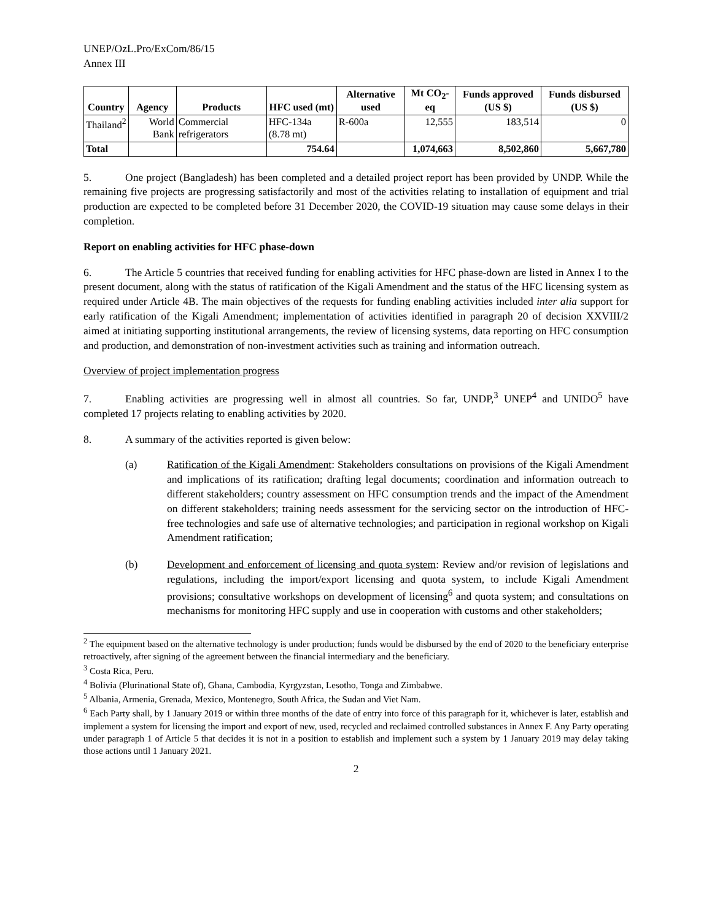UNEP/OzL.Pro/ExCom/86/15
Annex III
| Country | Agency | Products | HFC used (mt) | Alternative used | Mt CO<sub>2</sub>-eq | Funds approved (US $) | Funds disbursed (US $) |
| --- | --- | --- | --- | --- | --- | --- | --- |
| Thailand<sup>2</sup> | World Bank | Commercial refrigerators | HFC-134a (8.78 mt) | R-600a | 12,555 | 183,514 | 0 |
| Total | | | 754.64 | | 1,074,663 | 8,502,860 | 5,667,780 |
5. One project (Bangladesh) has been completed and a detailed project report has been provided by UNDP. While the remaining five projects are progressing satisfactorily and most of the activities relating to installation of equipment and trial production are expected to be completed before 31 December 2020, the COVID-19 situation may cause some delays in their completion.
Report on enabling activities for HFC phase-down
6. The Article 5 countries that received funding for enabling activities for HFC phase-down are listed in Annex I to the present document, along with the status of ratification of the Kigali Amendment and the status of the HFC licensing system as required under Article 4B. The main objectives of the requests for funding enabling activities included inter alia support for early ratification of the Kigali Amendment; implementation of activities identified in paragraph 20 of decision XXVIII/2 aimed at initiating supporting institutional arrangements, the review of licensing systems, data reporting on HFC consumption and production, and demonstration of non-investment activities such as training and information outreach.
Overview of project implementation progress
7. Enabling activities are progressing well in almost all countries. So far, UNDP,<sup>3</sup> UNEP<sup>4</sup> and UNIDO<sup>5</sup> have completed 17 projects relating to enabling activities by 2020.
8. A summary of the activities reported is given below:
(a) Ratification of the Kigali Amendment: Stakeholders consultations on provisions of the Kigali Amendment and implications of its ratification; drafting legal documents; coordination and information outreach to different stakeholders; country assessment on HFC consumption trends and the impact of the Amendment on different stakeholders; training needs assessment for the servicing sector on the introduction of HFC-free technologies and safe use of alternative technologies; and participation in regional workshop on Kigali Amendment ratification;
(b) Development and enforcement of licensing and quota system: Review and/or revision of legislations and regulations, including the import/export licensing and quota system, to include Kigali Amendment provisions; consultative workshops on development of licensing<sup>6</sup> and quota system; and consultations on mechanisms for monitoring HFC supply and use in cooperation with customs and other stakeholders;
<sup>2</sup> The equipment based on the alternative technology is under production; funds would be disbursed by the end of 2020 to the beneficiary enterprise retroactively, after signing of the agreement between the financial intermediary and the beneficiary.
<sup>3</sup> Costa Rica, Peru.
<sup>4</sup> Bolivia (Plurinational State of), Ghana, Cambodia, Kyrgyzstan, Lesotho, Tonga and Zimbabwe.
<sup>5</sup> Albania, Armenia, Grenada, Mexico, Montenegro, South Africa, the Sudan and Viet Nam.
<sup>6</sup> Each Party shall, by 1 January 2019 or within three months of the date of entry into force of this paragraph for it, whichever is later, establish and implement a system for licensing the import and export of new, used, recycled and reclaimed controlled substances in Annex F. Any Party operating under paragraph 1 of Article 5 that decides it is not in a position to establish and implement such a system by 1 January 2019 may delay taking those actions until 1 January 2021.
2